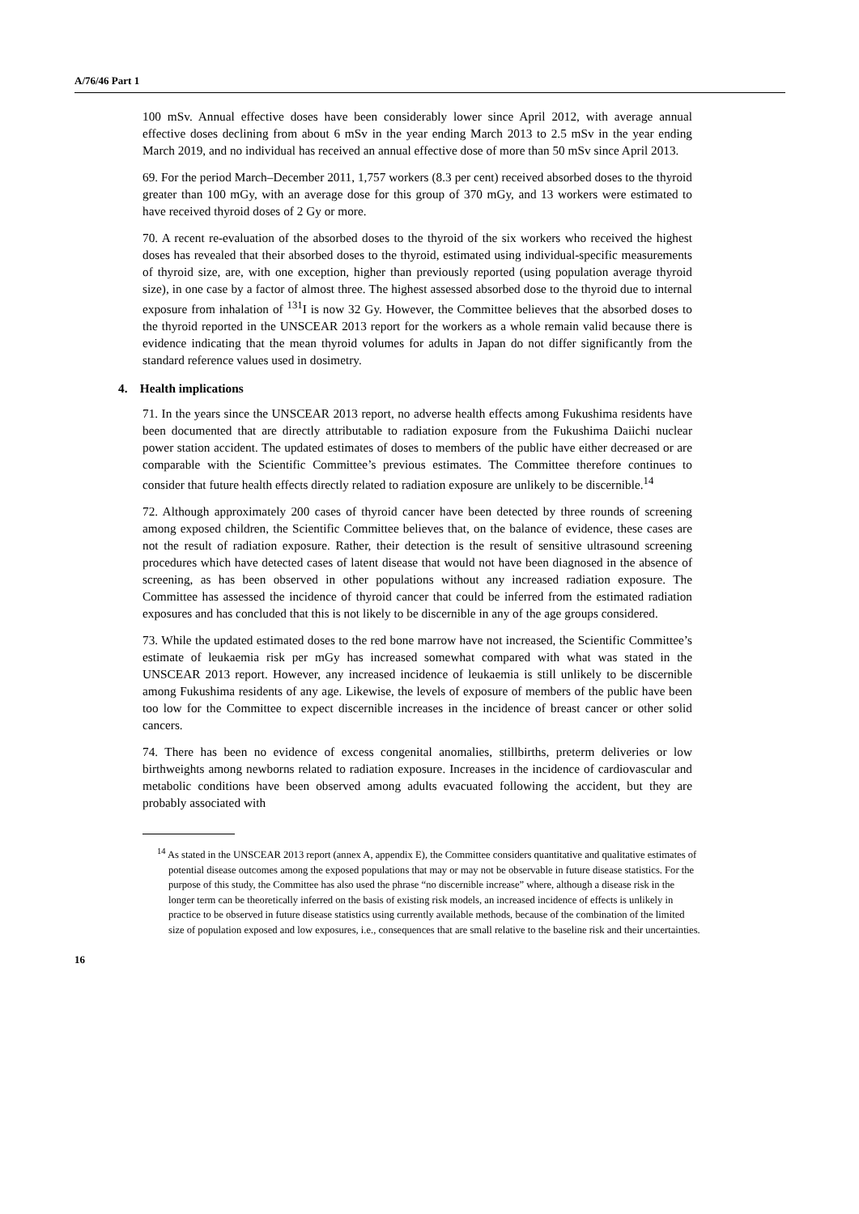A/76/46 Part 1
100 mSv. Annual effective doses have been considerably lower since April 2012, with average annual effective doses declining from about 6 mSv in the year ending March 2013 to 2.5 mSv in the year ending March 2019, and no individual has received an annual effective dose of more than 50 mSv since April 2013.
69. For the period March–December 2011, 1,757 workers (8.3 per cent) received absorbed doses to the thyroid greater than 100 mGy, with an average dose for this group of 370 mGy, and 13 workers were estimated to have received thyroid doses of 2 Gy or more.
70. A recent re-evaluation of the absorbed doses to the thyroid of the six workers who received the highest doses has revealed that their absorbed doses to the thyroid, estimated using individual-specific measurements of thyroid size, are, with one exception, higher than previously reported (using population average thyroid size), in one case by a factor of almost three. The highest assessed absorbed dose to the thyroid due to internal exposure from inhalation of <sup>131</sup>I is now 32 Gy. However, the Committee believes that the absorbed doses to the thyroid reported in the UNSCEAR 2013 report for the workers as a whole remain valid because there is evidence indicating that the mean thyroid volumes for adults in Japan do not differ significantly from the standard reference values used in dosimetry.
4. Health implications
71. In the years since the UNSCEAR 2013 report, no adverse health effects among Fukushima residents have been documented that are directly attributable to radiation exposure from the Fukushima Daiichi nuclear power station accident. The updated estimates of doses to members of the public have either decreased or are comparable with the Scientific Committee’s previous estimates. The Committee therefore continues to consider that future health effects directly related to radiation exposure are unlikely to be discernible.<sup>14</sup>
72. Although approximately 200 cases of thyroid cancer have been detected by three rounds of screening among exposed children, the Scientific Committee believes that, on the balance of evidence, these cases are not the result of radiation exposure. Rather, their detection is the result of sensitive ultrasound screening procedures which have detected cases of latent disease that would not have been diagnosed in the absence of screening, as has been observed in other populations without any increased radiation exposure. The Committee has assessed the incidence of thyroid cancer that could be inferred from the estimated radiation exposures and has concluded that this is not likely to be discernible in any of the age groups considered.
73. While the updated estimated doses to the red bone marrow have not increased, the Scientific Committee’s estimate of leukaemia risk per mGy has increased somewhat compared with what was stated in the UNSCEAR 2013 report. However, any increased incidence of leukaemia is still unlikely to be discernible among Fukushima residents of any age. Likewise, the levels of exposure of members of the public have been too low for the Committee to expect discernible increases in the incidence of breast cancer or other solid cancers.
74. There has been no evidence of excess congenital anomalies, stillbirths, preterm deliveries or low birthweights among newborns related to radiation exposure. Increases in the incidence of cardiovascular and metabolic conditions have been observed among adults evacuated following the accident, but they are probably associated with
<sup>14</sup> As stated in the UNSCEAR 2013 report (annex A, appendix E), the Committee considers quantitative and qualitative estimates of potential disease outcomes among the exposed populations that may or may not be observable in future disease statistics. For the purpose of this study, the Committee has also used the phrase “no discernible increase” where, although a disease risk in the longer term can be theoretically inferred on the basis of existing risk models, an increased incidence of effects is unlikely in practice to be observed in future disease statistics using currently available methods, because of the combination of the limited size of population exposed and low exposures, i.e., consequences that are small relative to the baseline risk and their uncertainties.
16